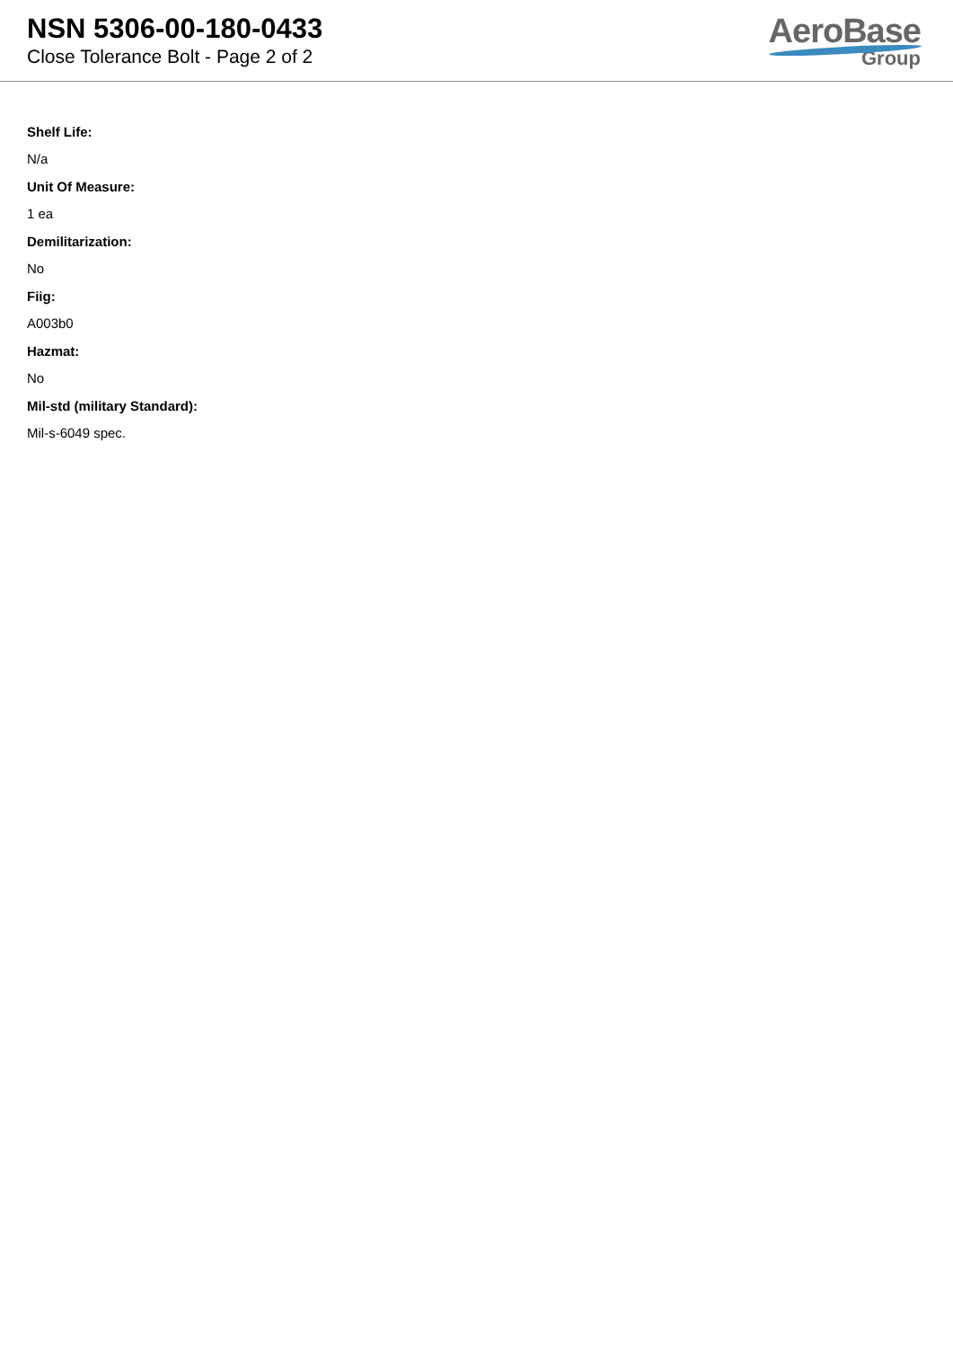NSN 5306-00-180-0433
Close Tolerance Bolt - Page 2 of 2
AeroBase
Group
Shelf Life:
N/a
Unit Of Measure:
1 ea
Demilitarization:
No
Fiig:
A003b0
Hazmat:
No
Mil-std (military Standard):
Mil-s-6049 spec.